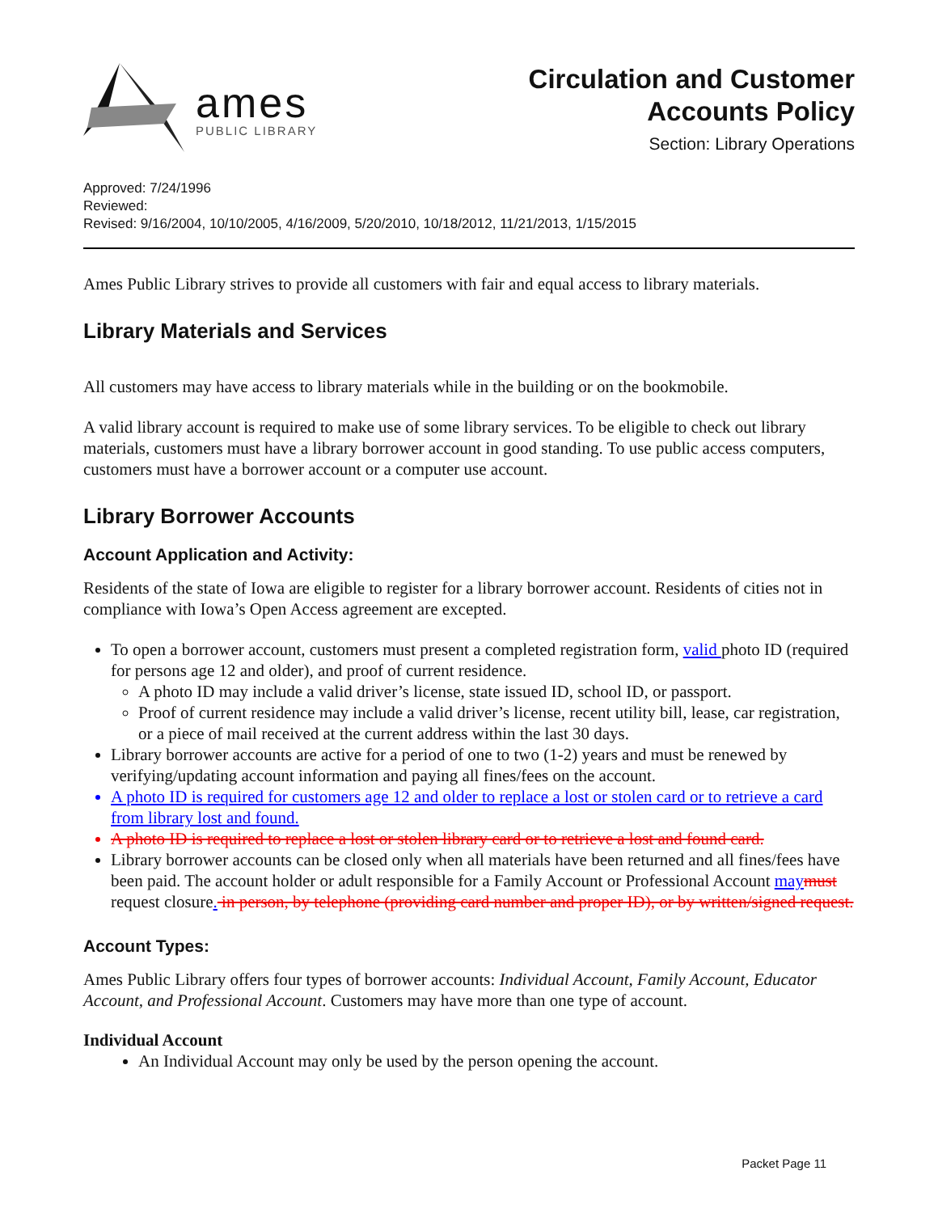ames
PUBLIC LIBRARY
Circulation and Customer
Accounts Policy
Section: Library Operations
Approved: 7/24/1996
Reviewed:
Revised: 9/16/2004, 10/10/2005, 4/16/2009, 5/20/2010, 10/18/2012, 11/21/2013, 1/15/2015
Ames Public Library strives to provide all customers with fair and equal access to library materials.
Library Materials and Services
All customers may have access to library materials while in the building or on the bookmobile.
A valid library account is required to make use of some library services. To be eligible to check out library materials, customers must have a library borrower account in good standing. To use public access computers, customers must have a borrower account or a computer use account.
Library Borrower Accounts
Account Application and Activity:
Residents of the state of Iowa are eligible to register for a library borrower account. Residents of cities not in compliance with Iowa’s Open Access agreement are excepted.
To open a borrower account, customers must present a completed registration form, valid photo ID (required for persons age 12 and older), and proof of current residence.
A photo ID may include a valid driver’s license, state issued ID, school ID, or passport.
Proof of current residence may include a valid driver’s license, recent utility bill, lease, car registration, or a piece of mail received at the current address within the last 30 days.
Library borrower accounts are active for a period of one to two (1-2) years and must be renewed by verifying/updating account information and paying all fines/fees on the account.
A photo ID is required for customers age 12 and older to replace a lost or stolen card or to retrieve a card from library lost and found.
A photo ID is required to replace a lost or stolen library card or to retrieve a lost and found card.
Library borrower accounts can be closed only when all materials have been returned and all fines/fees have been paid. The account holder or adult responsible for a Family Account or Professional Account may must request closure. in person, by telephone (providing card number and proper ID), or by written/signed request.
Account Types:
Ames Public Library offers four types of borrower accounts: Individual Account, Family Account, Educator Account, and Professional Account. Customers may have more than one type of account.
Individual Account
An Individual Account may only be used by the person opening the account.
Packet Page 11